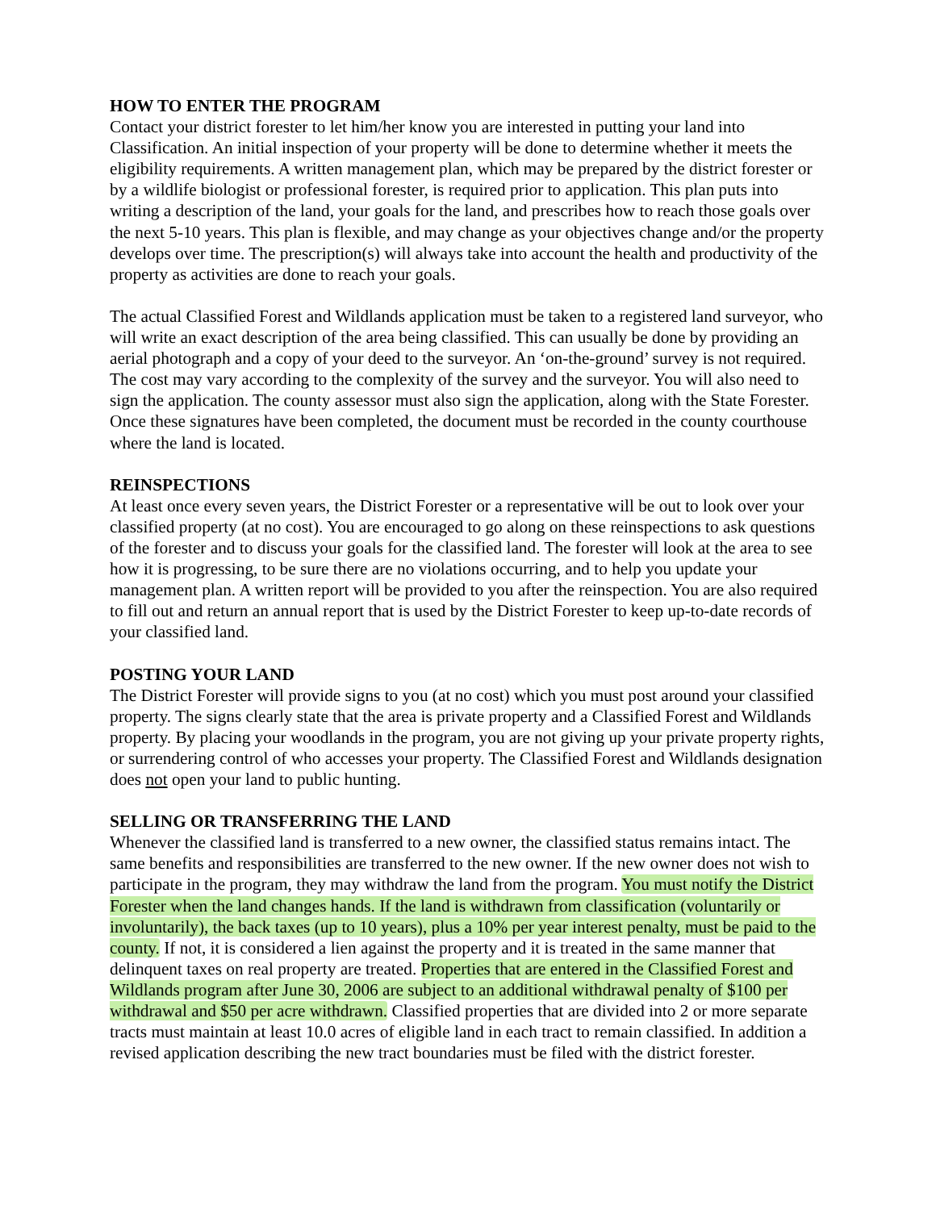HOW TO ENTER THE PROGRAM
Contact your district forester to let him/her know you are interested in putting your land into Classification. An initial inspection of your property will be done to determine whether it meets the eligibility requirements. A written management plan, which may be prepared by the district forester or by a wildlife biologist or professional forester, is required prior to application. This plan puts into writing a description of the land, your goals for the land, and prescribes how to reach those goals over the next 5-10 years. This plan is flexible, and may change as your objectives change and/or the property develops over time. The prescription(s) will always take into account the health and productivity of the property as activities are done to reach your goals.
The actual Classified Forest and Wildlands application must be taken to a registered land surveyor, who will write an exact description of the area being classified. This can usually be done by providing an aerial photograph and a copy of your deed to the surveyor. An ‘on-the-ground’ survey is not required. The cost may vary according to the complexity of the survey and the surveyor. You will also need to sign the application. The county assessor must also sign the application, along with the State Forester. Once these signatures have been completed, the document must be recorded in the county courthouse where the land is located.
REINSPECTIONS
At least once every seven years, the District Forester or a representative will be out to look over your classified property (at no cost). You are encouraged to go along on these reinspections to ask questions of the forester and to discuss your goals for the classified land. The forester will look at the area to see how it is progressing, to be sure there are no violations occurring, and to help you update your management plan. A written report will be provided to you after the reinspection. You are also required to fill out and return an annual report that is used by the District Forester to keep up-to-date records of your classified land.
POSTING YOUR LAND
The District Forester will provide signs to you (at no cost) which you must post around your classified property. The signs clearly state that the area is private property and a Classified Forest and Wildlands property. By placing your woodlands in the program, you are not giving up your private property rights, or surrendering control of who accesses your property. The Classified Forest and Wildlands designation does not open your land to public hunting.
SELLING OR TRANSFERRING THE LAND
Whenever the classified land is transferred to a new owner, the classified status remains intact. The same benefits and responsibilities are transferred to the new owner. If the new owner does not wish to participate in the program, they may withdraw the land from the program. You must notify the District Forester when the land changes hands. If the land is withdrawn from classification (voluntarily or involuntarily), the back taxes (up to 10 years), plus a 10% per year interest penalty, must be paid to the county. If not, it is considered a lien against the property and it is treated in the same manner that delinquent taxes on real property are treated. Properties that are entered in the Classified Forest and Wildlands program after June 30, 2006 are subject to an additional withdrawal penalty of $100 per withdrawal and $50 per acre withdrawn. Classified properties that are divided into 2 or more separate tracts must maintain at least 10.0 acres of eligible land in each tract to remain classified. In addition a revised application describing the new tract boundaries must be filed with the district forester.